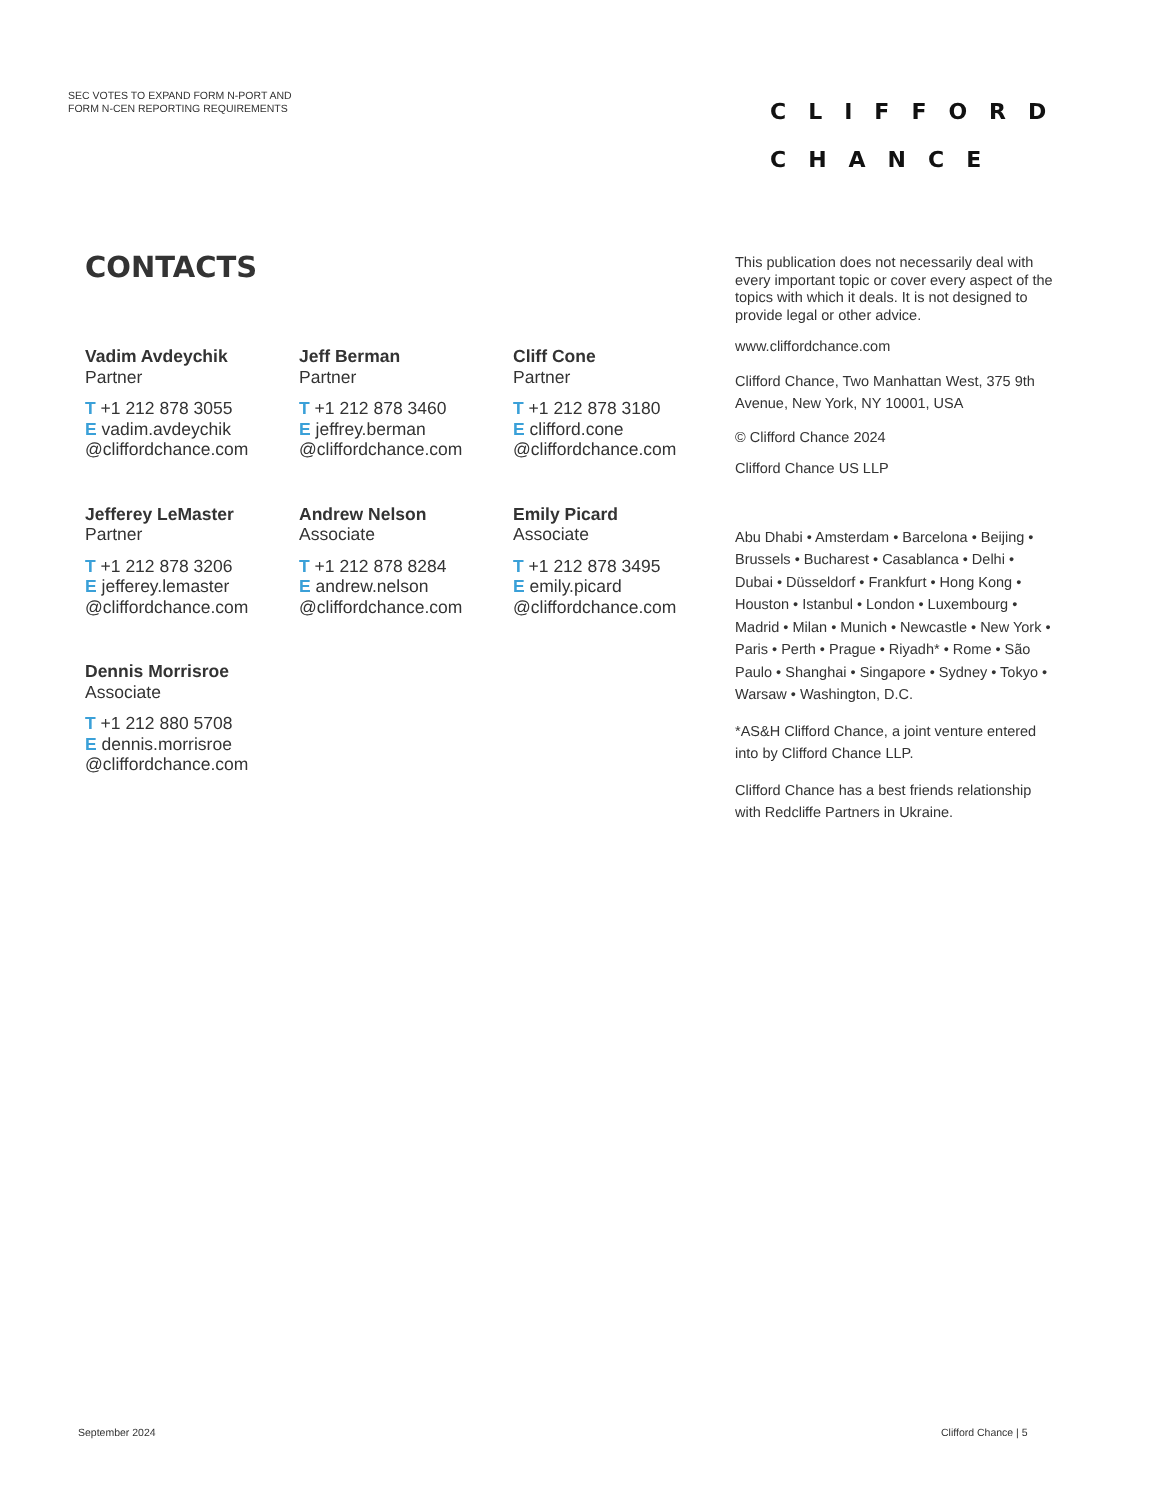SEC VOTES TO EXPAND FORM N-PORT AND
FORM N-CEN REPORTING REQUIREMENTS
CLIFFORD
CHANCE
CONTACTS
Vadim Avdeychik
Partner
T +1 212 878 3055
E vadim.avdeychik
@cliffordchance.com
Jeff Berman
Partner
T +1 212 878 3460
E jeffrey.berman
@cliffordchance.com
Cliff Cone
Partner
T +1 212 878 3180
E clifford.cone
@cliffordchance.com
Jefferey LeMaster
Partner
T +1 212 878 3206
E jefferey.lemaster
@cliffordchance.com
Andrew Nelson
Associate
T +1 212 878 8284
E andrew.nelson
@cliffordchance.com
Emily Picard
Associate
T +1 212 878 3495
E emily.picard
@cliffordchance.com
Dennis Morrisroe
Associate
T +1 212 880 5708
E dennis.morrisroe
@cliffordchance.com
This publication does not necessarily deal with every important topic or cover every aspect of the topics with which it deals. It is not designed to provide legal or other advice.
www.cliffordchance.com
Clifford Chance, Two Manhattan West, 375 9th Avenue, New York, NY 10001, USA
© Clifford Chance 2024
Clifford Chance US LLP
Abu Dhabi • Amsterdam • Barcelona • Beijing • Brussels • Bucharest • Casablanca • Delhi • Dubai • Düsseldorf • Frankfurt • Hong Kong • Houston • Istanbul • London • Luxembourg • Madrid • Milan • Munich • Newcastle • New York • Paris • Perth • Prague • Riyadh* • Rome • São Paulo • Shanghai • Singapore • Sydney • Tokyo • Warsaw • Washington, D.C.
*AS&H Clifford Chance, a joint venture entered into by Clifford Chance LLP.
Clifford Chance has a best friends relationship with Redcliffe Partners in Ukraine.
September 2024 Clifford Chance | 5